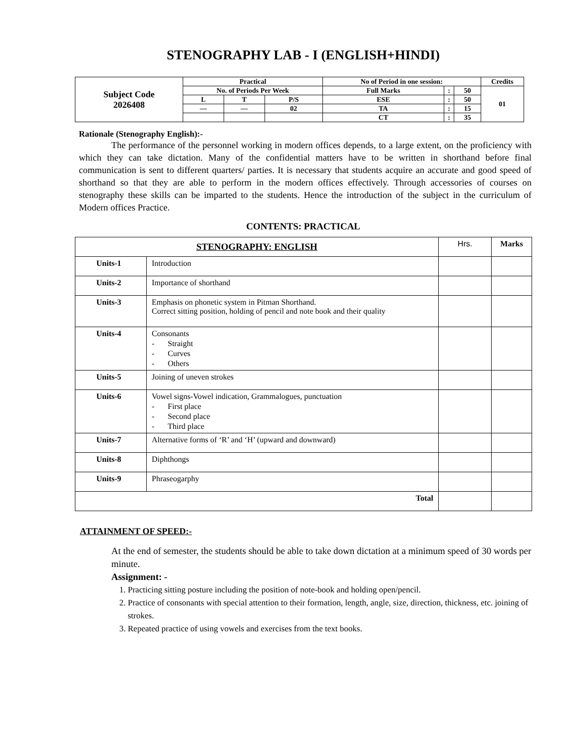STENOGRAPHY LAB - I (ENGLISH+HINDI)
| Subject Code 2026408 | Practical | | | No of Period in one session: | | | Credits |
| | No. of Periods Per Week | | | Full Marks | : | 50 | 01 |
| | L | T | P/S | ESE | : | 50 | |
| | — | — | 02 | TA | : | 15 | |
| | | | | CT | : | 35 | |
Rationale (Stenography English):-
The performance of the personnel working in modern offices depends, to a large extent, on the proficiency with which they can take dictation. Many of the confidential matters have to be written in shorthand before final communication is sent to different quarters/ parties. It is necessary that students acquire an accurate and good speed of shorthand so that they are able to perform in the modern offices effectively. Through accessories of courses on stenography these skills can be imparted to the students. Hence the introduction of the subject in the curriculum of Modern offices Practice.
CONTENTS: PRACTICAL
| STENOGRAPHY: ENGLISH | | Hrs. | Marks |
| Units-1 | Introduction | | |
| Units-2 | Importance of shorthand | | |
| Units-3 | Emphasis on phonetic system in Pitman Shorthand. Correct sitting position, holding of pencil and note book and their quality | | |
| Units-4 | Consonants - Straight - Curves - Others | | |
| Units-5 | Joining of uneven strokes | | |
| Units-6 | Vowel signs-Vowel indication, Grammalogues, punctuation - First place - Second place - Third place | | |
| Units-7 | Alternative forms of ‘R’ and ‘H’ (upward and downward) | | |
| Units-8 | Diphthongs | | |
| Units-9 | Phraseogarphy | | |
| Total | | | |
ATTAINMENT OF SPEED:-
At the end of semester, the students should be able to take down dictation at a minimum speed of 30 words per minute.
Assignment: -
1. Practicing sitting posture including the position of note-book and holding open/pencil.
2. Practice of consonants with special attention to their formation, length, angle, size, direction, thickness, etc. joining of strokes.
3. Repeated practice of using vowels and exercises from the text books.